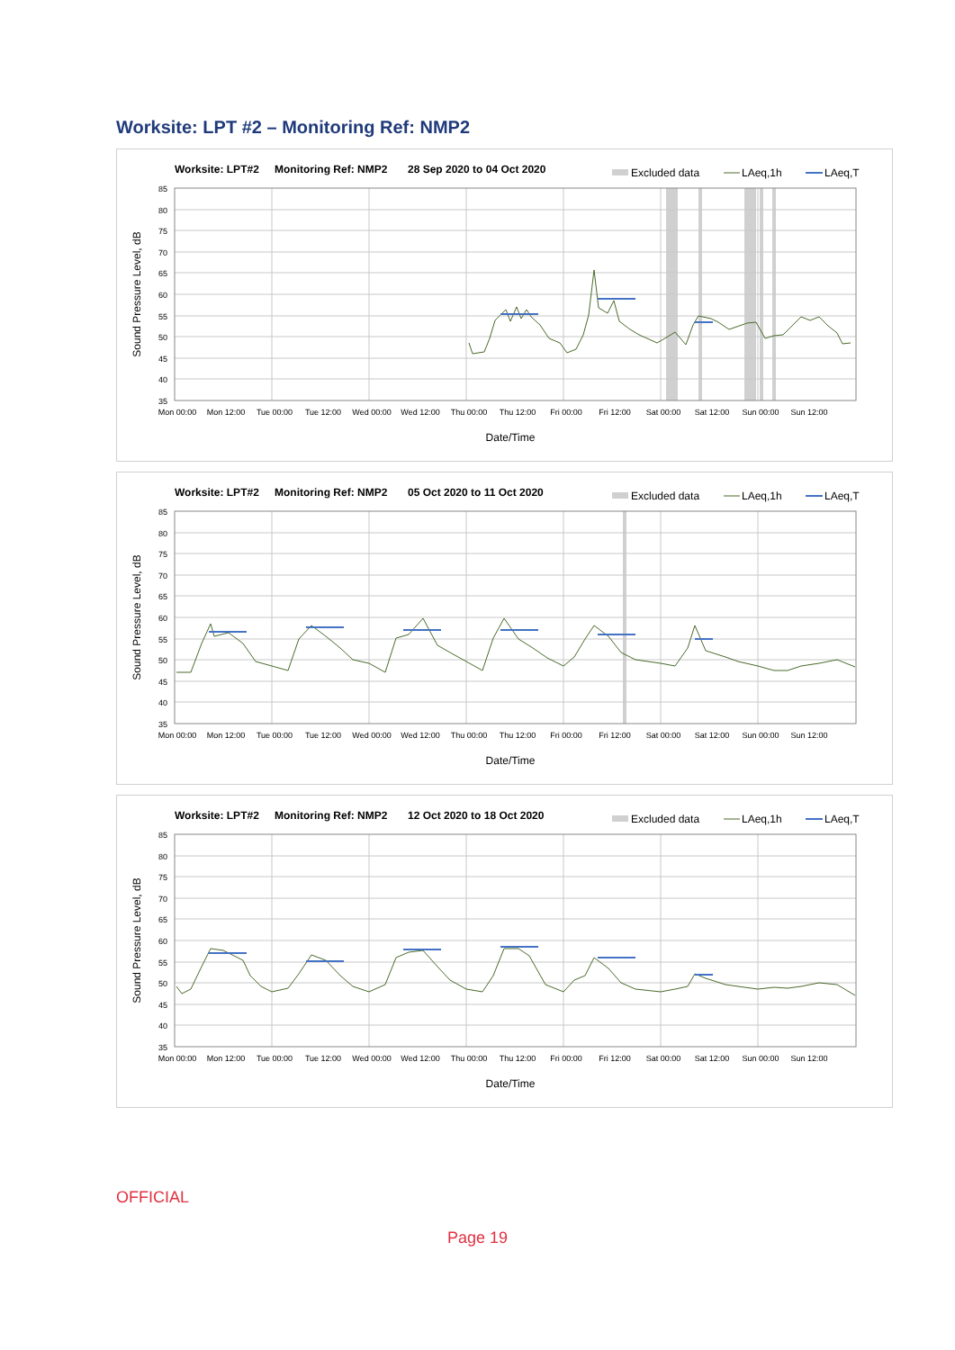Worksite: LPT #2 – Monitoring Ref: NMP2
Worksite: LPT#2
Monitoring Ref: NMP2
28 Sep 2020 to 04 Oct 2020
Excluded data
LAeq,1h
LAeq,T
85
80
75
70
65
60
55
50
45
40
35
Mon 00:00
Mon 12:00
Tue 00:00
Tue 12:00
Wed 00:00
Wed 12:00
Thu 00:00
Thu 12:00
Fri 00:00
Fri 12:00
Sat 00:00
Sat 12:00
Sun 00:00
Sun 12:00
Date/Time
Sound Pressure Level, dB
Worksite: LPT#2
Monitoring Ref: NMP2
05 Oct 2020 to 11 Oct 2020
Excluded data
LAeq,1h
LAeq,T
85
80
75
70
65
60
55
50
45
40
35
Mon 00:00
Mon 12:00
Tue 00:00
Tue 12:00
Wed 00:00
Wed 12:00
Thu 00:00
Thu 12:00
Fri 00:00
Fri 12:00
Sat 00:00
Sat 12:00
Sun 00:00
Sun 12:00
Date/Time
Sound Pressure Level, dB
Worksite: LPT#2
Monitoring Ref: NMP2
12 Oct 2020 to 18 Oct 2020
Excluded data
LAeq,1h
LAeq,T
85
80
75
70
65
60
55
50
45
40
35
Mon 00:00
Mon 12:00
Tue 00:00
Tue 12:00
Wed 00:00
Wed 12:00
Thu 00:00
Thu 12:00
Fri 00:00
Fri 12:00
Sat 00:00
Sat 12:00
Sun 00:00
Sun 12:00
Date/Time
Sound Pressure Level, dB
OFFICIAL
Page 19